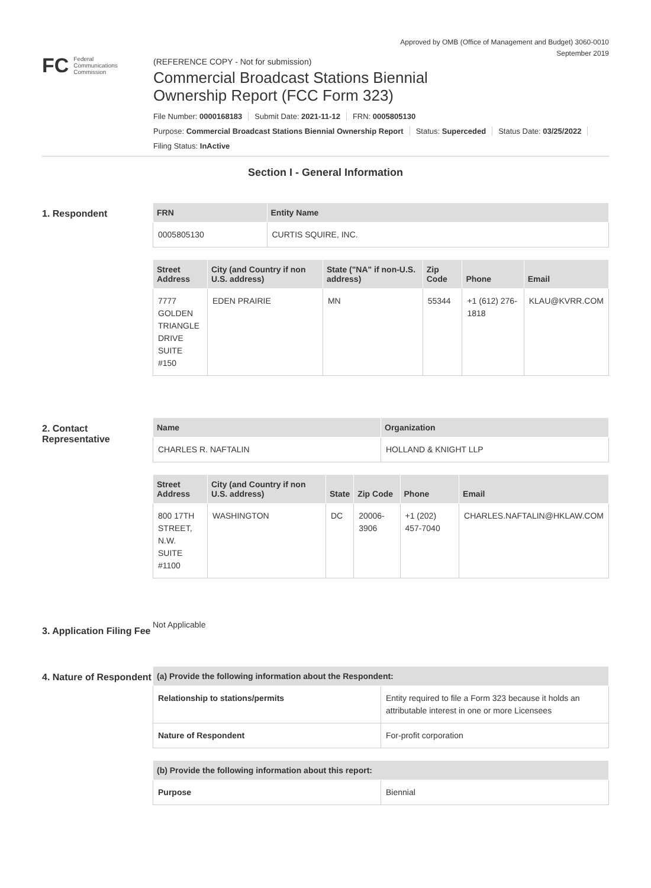Approved by OMB (Office of Management and Budget) 3060-0010
September 2019
FC
Federal
Communications
Commission
(REFERENCE COPY - Not for submission)
Commercial Broadcast Stations Biennial
Ownership Report (FCC Form 323)
File Number: 0000168183 Submit Date: 2021-11-12 FRN: 0005805130
Purpose: Commercial Broadcast Stations Biennial Ownership Report Status: Superceded Status Date: 03/25/2022
Filing Status: InActive
Section I - General Information
1. Respondent
| FRN | Entity Name |
| --- | --- |
| 0005805130 | CURTIS SQUIRE, INC. |
| Street Address | City (and Country if non U.S. address) | State ("NA" if non-U.S. address) | Zip Code | Phone | Email |
| --- | --- | --- | --- | --- | --- |
| 7777 GOLDEN TRIANGLE DRIVE SUITE #150 | EDEN PRAIRIE | MN | 55344 | +1 (612) 276-1818 | KLAU@KVRR.COM |
2. Contact Representative
| Name | Organization |
| --- | --- |
| CHARLES R. NAFTALIN | HOLLAND & KNIGHT LLP |
| Street Address | City (and Country if non U.S. address) | State | Zip Code | Phone | Email |
| --- | --- | --- | --- | --- | --- |
| 800 17TH STREET, N.W. SUITE #1100 | WASHINGTON | DC | 20006-3906 | +1 (202) 457-7040 | CHARLES.NAFTALIN@HKLAW.COM |
3. Application Filing Fee
Not Applicable
4. Nature of Respondent
| (a) Provide the following information about the Respondent: | |
| --- | --- |
| Relationship to stations/permits | Entity required to file a Form 323 because it holds an attributable interest in one or more Licensees |
| Nature of Respondent | For-profit corporation |
| (b) Provide the following information about this report: | |
| --- | --- |
| Purpose | Biennial |